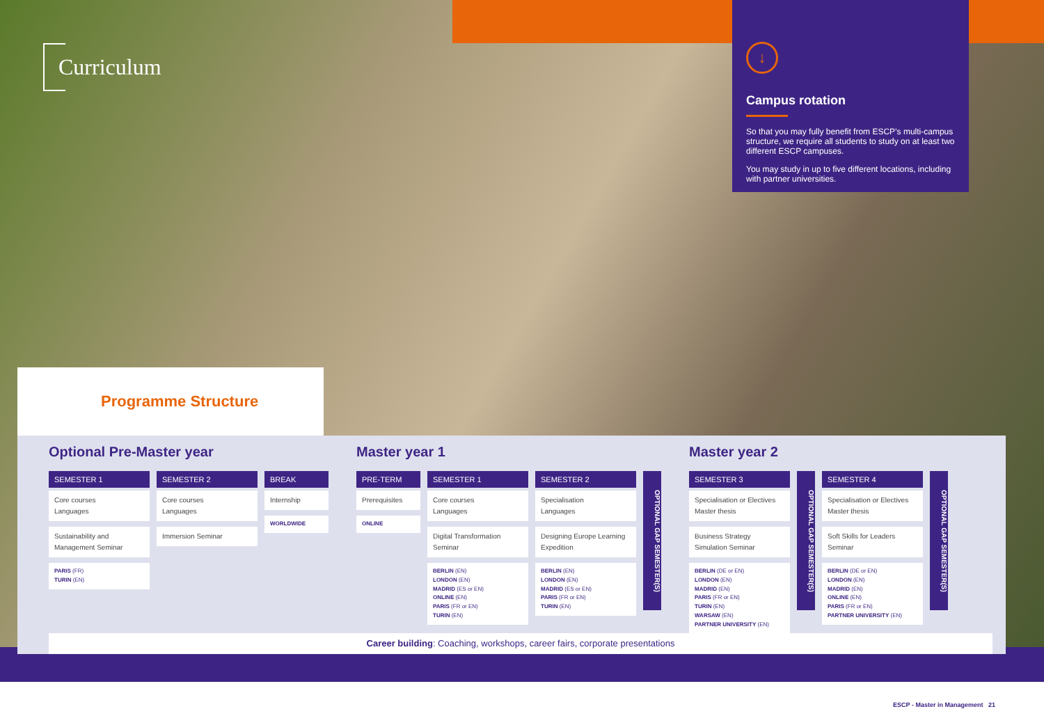Curriculum
↓
Campus rotation
So that you may fully benefit from ESCP’s multi-campus structure, we require all students to study on at least two different ESCP campuses.
You may study in up to five different locations, including with partner universities.
Programme Structure
Optional Pre-Master year
SEMESTER 1
Core courses
Languages
Sustainability and Management Seminar
PARIS (FR)
TURIN (EN)
SEMESTER 2
Core courses
Languages
Immersion Seminar
BREAK
Internship
WORLDWIDE
Master year 1
PRE-TERM
Prerequisites
ONLINE
SEMESTER 1
Core courses
Languages
Digital Transformation Seminar
BERLIN (EN)
LONDON (EN)
MADRID (ES or EN)
ONLINE (EN)
PARIS (FR or EN)
TURIN (EN)
SEMESTER 2
Specialisation
Languages
Designing Europe Learning Expedition
BERLIN (EN)
LONDON (EN)
MADRID (ES or EN)
PARIS (FR or EN)
TURIN (EN)
OPTIONAL GAP SEMESTER(S)
Master year 2
SEMESTER 3
Specialisation or Electives
Master thesis
Business Strategy Simulation Seminar
BERLIN (DE or EN)
LONDON (EN)
MADRID (EN)
PARIS (FR or EN)
TURIN (EN)
WARSAW (EN)
PARTNER UNIVERSITY (EN)
OPTIONAL GAP SEMESTER(S)
SEMESTER 4
Specialisation or Electives
Master thesis
Soft Skills for Leaders Seminar
BERLIN (DE or EN)
LONDON (EN)
MADRID (EN)
ONLINE (EN)
PARIS (FR or EN)
PARTNER UNIVERSITY (EN)
OPTIONAL GAP SEMESTER(S)
Career building: Coaching, workshops, career fairs, corporate presentations
ESCP - Master in Management 21